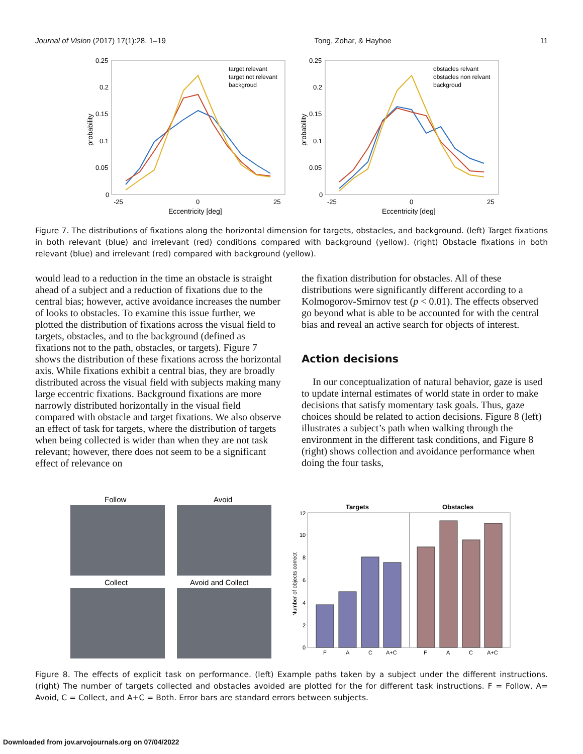Journal of Vision (2017) 17(1):28, 1–19 Tong, Zohar, & Hayhoe 11
0.25
0.2
0.15
0.1
0.05
0
probability
-25
0
25
Eccentricity [deg]
target relevant
target not relevant
backgroud
0.25
0.2
0.15
0.1
0.05
0
probability
-25
0
25
Eccentricity [deg]
obstacles relvant
obstacles non relvant
backgroud
Figure 7. The distributions of fixations along the horizontal dimension for targets, obstacles, and background. (left) Target fixations in both relevant (blue) and irrelevant (red) conditions compared with background (yellow). (right) Obstacle fixations in both relevant (blue) and irrelevant (red) compared with background (yellow).
would lead to a reduction in the time an obstacle is straight ahead of a subject and a reduction of fixations due to the central bias; however, active avoidance increases the number of looks to obstacles. To examine this issue further, we plotted the distribution of fixations across the visual field to targets, obstacles, and to the background (defined as fixations not to the path, obstacles, or targets). Figure 7 shows the distribution of these fixations across the horizontal axis. While fixations exhibit a central bias, they are broadly distributed across the visual field with subjects making many large eccentric fixations. Background fixations are more narrowly distributed horizontally in the visual field compared with obstacle and target fixations. We also observe an effect of task for targets, where the distribution of targets when being collected is wider than when they are not task relevant; however, there does not seem to be a significant effect of relevance on
the fixation distribution for obstacles. All of these distributions were significantly different according to a Kolmogorov-Smirnov test (p < 0.01). The effects observed go beyond what is able to be accounted for with the central bias and reveal an active search for objects of interest.
Action decisions
In our conceptualization of natural behavior, gaze is used to update internal estimates of world state in order to make decisions that satisfy momentary task goals. Thus, gaze choices should be related to action decisions. Figure 8 (left) illustrates a subject’s path when walking through the environment in the different task conditions, and Figure 8 (right) shows collection and avoidance performance when doing the four tasks,
Follow
Avoid
Collect
Avoid and Collect
Targets
Obstacles
12
10
8
6
4
2
0
Number of objects correct
F
A
C
A+C
F
A
C
A+C
Figure 8. The effects of explicit task on performance. (left) Example paths taken by a subject under the different instructions. (right) The number of targets collected and obstacles avoided are plotted for the for different task instructions. F = Follow, A= Avoid, C = Collect, and A+C = Both. Error bars are standard errors between subjects.
Downloaded from jov.arvojournals.org on 07/04/2022